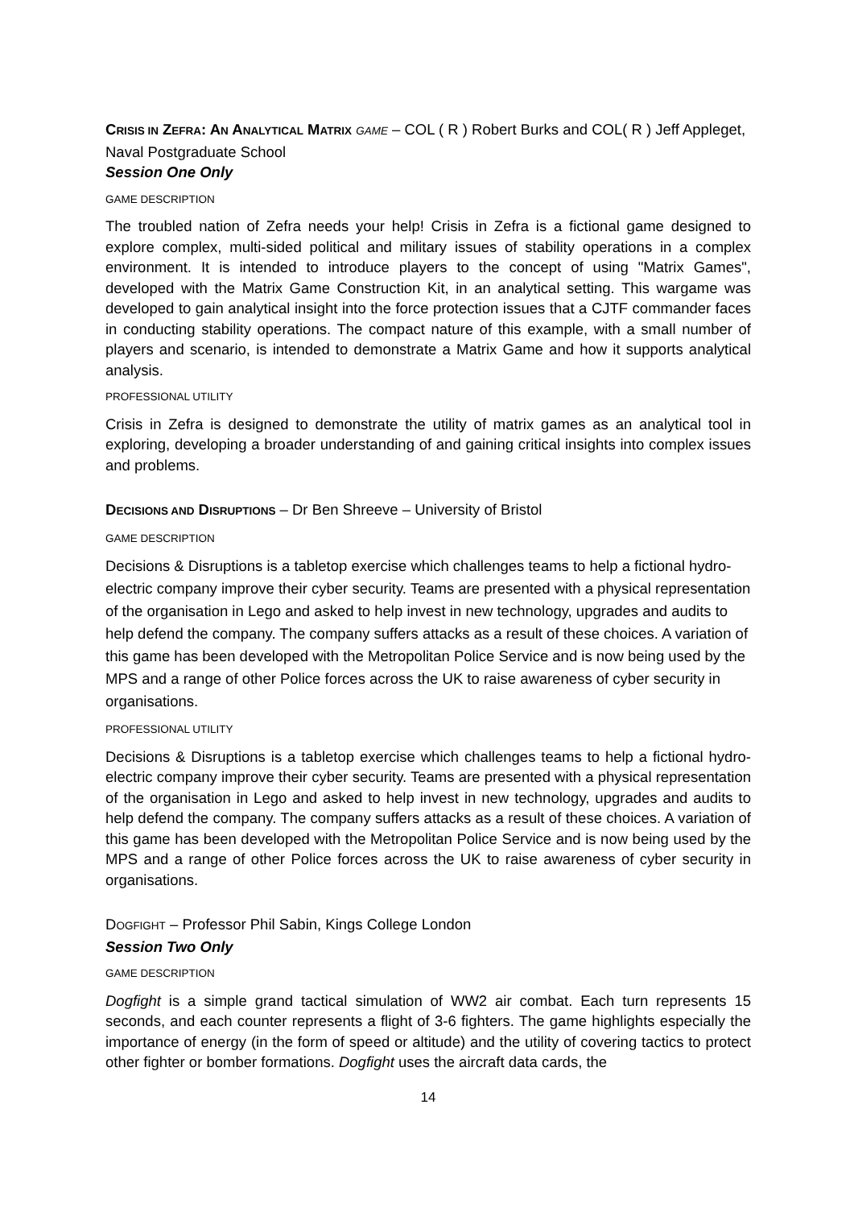CRISIS IN ZEFRA: AN ANALYTICAL MATRIX GAME – COL ( R ) Robert Burks and COL( R ) Jeff Appleget, Naval Postgraduate School
Session One Only
GAME DESCRIPTION
The troubled nation of Zefra needs your help! Crisis in Zefra is a fictional game designed to explore complex, multi-sided political and military issues of stability operations in a complex environment. It is intended to introduce players to the concept of using "Matrix Games", developed with the Matrix Game Construction Kit, in an analytical setting. This wargame was developed to gain analytical insight into the force protection issues that a CJTF commander faces in conducting stability operations. The compact nature of this example, with a small number of players and scenario, is intended to demonstrate a Matrix Game and how it supports analytical analysis.
PROFESSIONAL UTILITY
Crisis in Zefra is designed to demonstrate the utility of matrix games as an analytical tool in exploring, developing a broader understanding of and gaining critical insights into complex issues and problems.
DECISIONS AND DISRUPTIONS – Dr Ben Shreeve – University of Bristol
GAME DESCRIPTION
Decisions & Disruptions is a tabletop exercise which challenges teams to help a fictional hydro-electric company improve their cyber security. Teams are presented with a physical representation of the organisation in Lego and asked to help invest in new technology, upgrades and audits to help defend the company. The company suffers attacks as a result of these choices. A variation of this game has been developed with the Metropolitan Police Service and is now being used by the MPS and a range of other Police forces across the UK to raise awareness of cyber security in organisations.
PROFESSIONAL UTILITY
Decisions & Disruptions is a tabletop exercise which challenges teams to help a fictional hydro-electric company improve their cyber security. Teams are presented with a physical representation of the organisation in Lego and asked to help invest in new technology, upgrades and audits to help defend the company. The company suffers attacks as a result of these choices. A variation of this game has been developed with the Metropolitan Police Service and is now being used by the MPS and a range of other Police forces across the UK to raise awareness of cyber security in organisations.
DOGFIGHT – Professor Phil Sabin, Kings College London
Session Two Only
GAME DESCRIPTION
Dogfight is a simple grand tactical simulation of WW2 air combat. Each turn represents 15 seconds, and each counter represents a flight of 3-6 fighters. The game highlights especially the importance of energy (in the form of speed or altitude) and the utility of covering tactics to protect other fighter or bomber formations. Dogfight uses the aircraft data cards, the
14